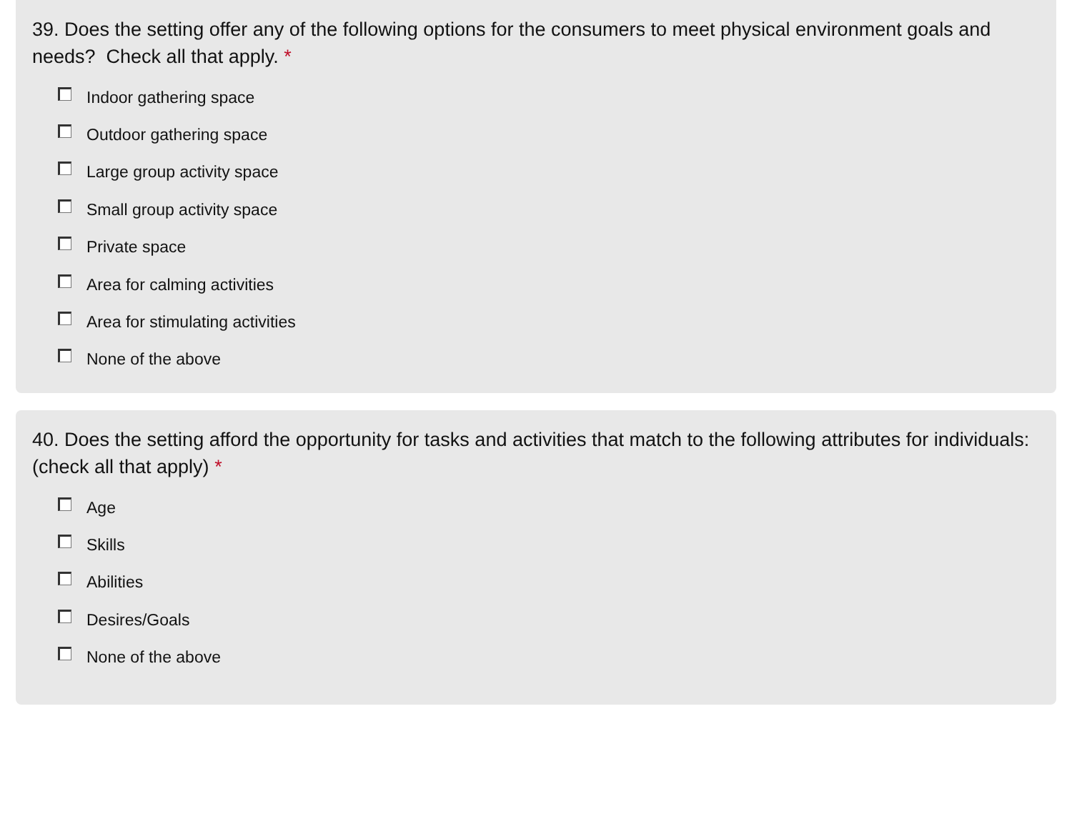39. Does the setting offer any of the following options for the consumers to meet physical environment goals and needs? Check all that apply. *
Indoor gathering space
Outdoor gathering space
Large group activity space
Small group activity space
Private space
Area for calming activities
Area for stimulating activities
None of the above
40. Does the setting afford the opportunity for tasks and activities that match to the following attributes for individuals: (check all that apply) *
Age
Skills
Abilities
Desires/Goals
None of the above